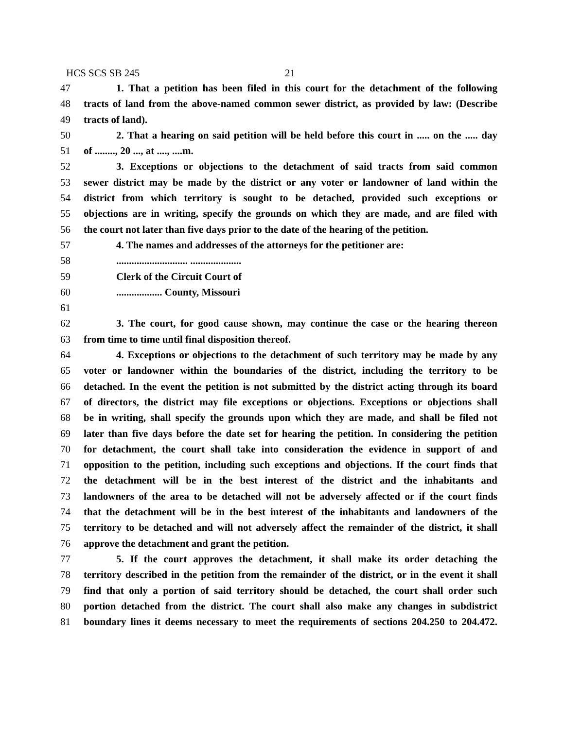HCS SCS SB 245 21
47 1. That a petition has been filed in this court for the detachment of the following
48 tracts of land from the above-named common sewer district, as provided by law: (Describe
49 tracts of land).
50 2. That a hearing on said petition will be held before this court in ..... on the ..... day
51 of ........, 20 ..., at ...., ....m.
52 3. Exceptions or objections to the detachment of said tracts from said common
53 sewer district may be made by the district or any voter or landowner of land within the
54 district from which territory is sought to be detached, provided such exceptions or
55 objections are in writing, specify the grounds on which they are made, and are filed with
56 the court not later than five days prior to the date of the hearing of the petition.
57 4. The names and addresses of the attorneys for the petitioner are:
58............................ ....................
59 Clerk of the Circuit Court of
60.................. County, Missouri
61
62 3. The court, for good cause shown, may continue the case or the hearing thereon
63 from time to time until final disposition thereof.
64 4. Exceptions or objections to the detachment of such territory may be made by any
65 voter or landowner within the boundaries of the district, including the territory to be
66 detached. In the event the petition is not submitted by the district acting through its board
67 of directors, the district may file exceptions or objections. Exceptions or objections shall
68 be in writing, shall specify the grounds upon which they are made, and shall be filed not
69 later than five days before the date set for hearing the petition. In considering the petition
70 for detachment, the court shall take into consideration the evidence in support of and
71 opposition to the petition, including such exceptions and objections. If the court finds that
72 the detachment will be in the best interest of the district and the inhabitants and
73 landowners of the area to be detached will not be adversely affected or if the court finds
74 that the detachment will be in the best interest of the inhabitants and landowners of the
75 territory to be detached and will not adversely affect the remainder of the district, it shall
76 approve the detachment and grant the petition.
77 5. If the court approves the detachment, it shall make its order detaching the
78 territory described in the petition from the remainder of the district, or in the event it shall
79 find that only a portion of said territory should be detached, the court shall order such
80 portion detached from the district. The court shall also make any changes in subdistrict
81 boundary lines it deems necessary to meet the requirements of sections 204.250 to 204.472.